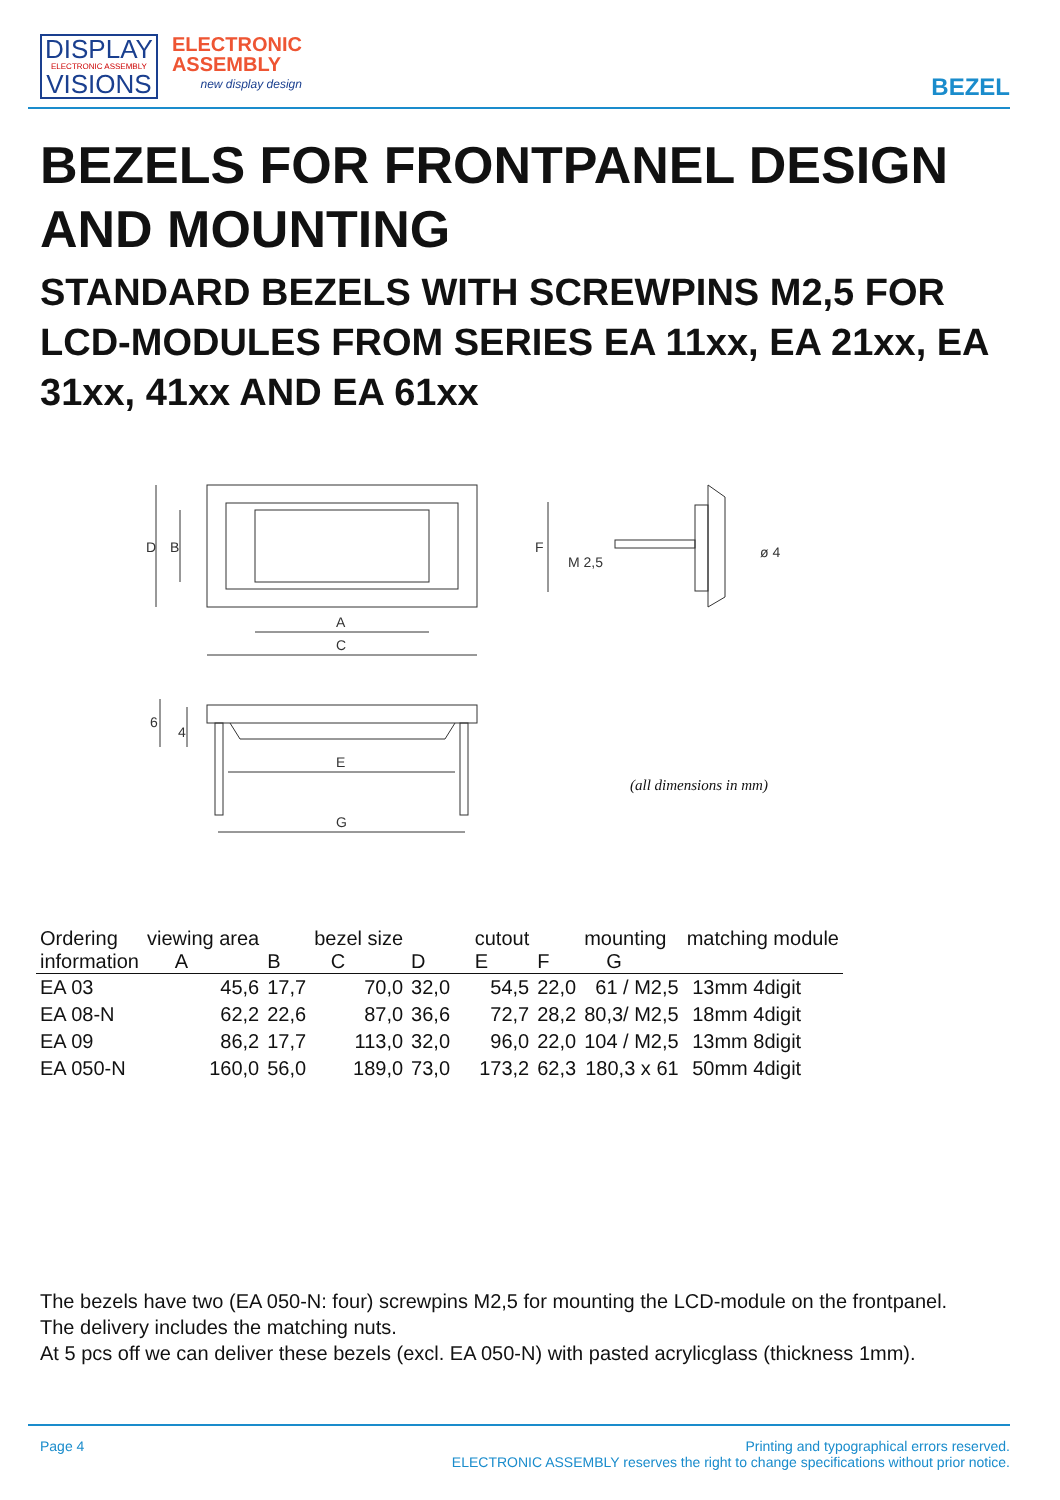DISPLAY
ELECTRONIC ASSEMBLY
VISIONS
ELECTRONIC
ASSEMBLY
new display design
BEZEL
BEZELS FOR FRONTPANEL DESIGN AND MOUNTING
STANDARD BEZELS WITH SCREWPINS M2,5 FOR LCD-MODULES FROM SERIES EA 11xx, EA 21xx, EA 31xx, 41xx AND EA 61xx
A
C
D
B
M 2,5
F
ø 4
E
G
6
4
(all dimensions in mm)
| Ordering information | viewing area A | B | bezel size C | D | cutout E | F | mounting G | matching module |
| --- | --- | --- | --- | --- | --- | --- | --- | --- |
| EA 03 | 45,6 | 17,7 | 70,0 | 32,0 | 54,5 | 22,0 | 61 / M2,5 | 13mm 4digit |
| EA 08-N | 62,2 | 22,6 | 87,0 | 36,6 | 72,7 | 28,2 | 80,3/ M2,5 | 18mm 4digit |
| EA 09 | 86,2 | 17,7 | 113,0 | 32,0 | 96,0 | 22,0 | 104 / M2,5 | 13mm 8digit |
| EA 050-N | 160,0 | 56,0 | 189,0 | 73,0 | 173,2 | 62,3 | 180,3 x 61 | 50mm 4digit |
The bezels have two (EA 050-N: four) screwpins M2,5 for mounting the LCD-module on the frontpanel.
The delivery includes the matching nuts.
At 5 pcs off we can deliver these bezels (excl. EA 050-N) with pasted acrylicglass (thickness 1mm).
Page 4 Printing and typographical errors reserved.
ELECTRONIC ASSEMBLY reserves the right to change specifications without prior notice.